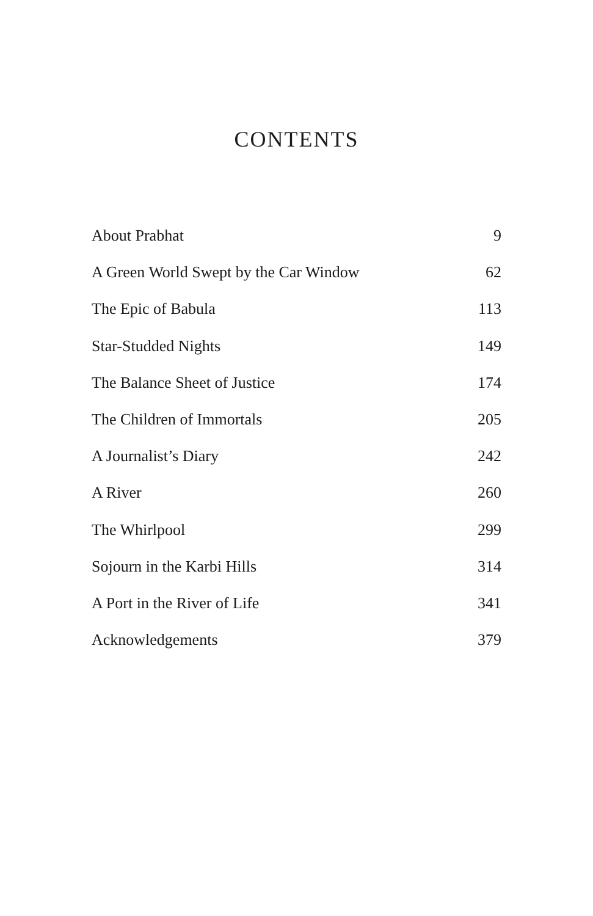CONTENTS
| About Prabhat | 9 |
| A Green World Swept by the Car Window | 62 |
| The Epic of Babula | 113 |
| Star-Studded Nights | 149 |
| The Balance Sheet of Justice | 174 |
| The Children of Immortals | 205 |
| A Journalist’s Diary | 242 |
| A River | 260 |
| The Whirlpool | 299 |
| Sojourn in the Karbi Hills | 314 |
| A Port in the River of Life | 341 |
| Acknowledgements | 379 |